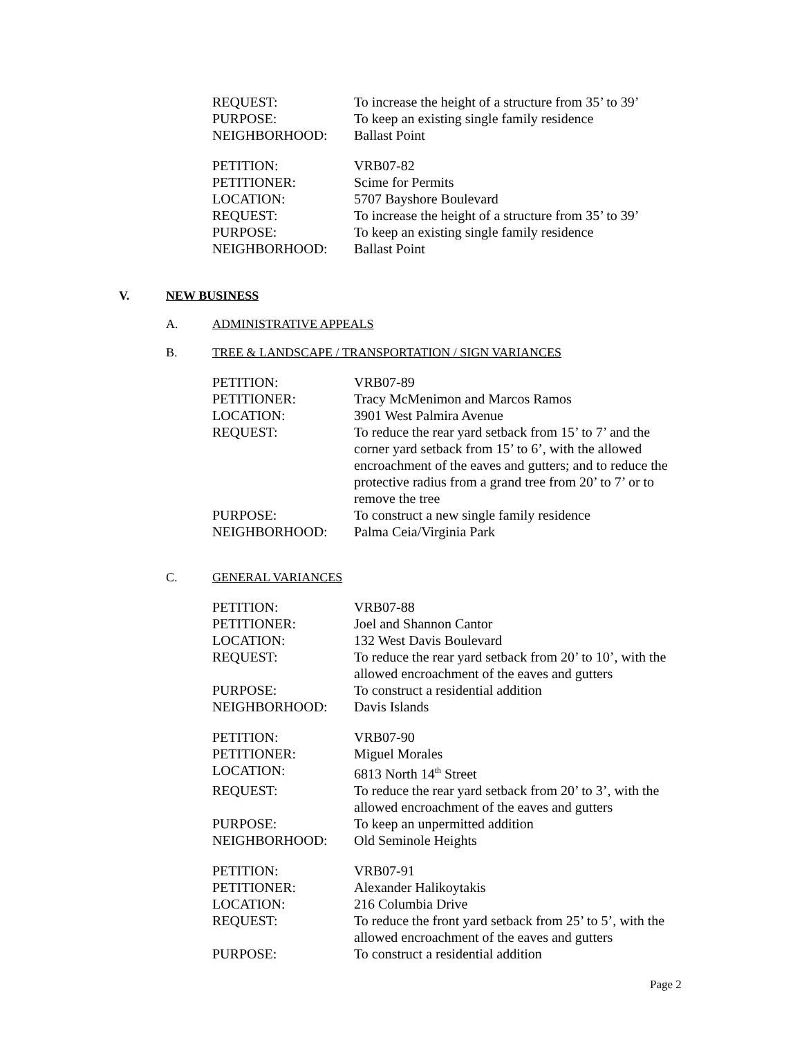| REQUEST: | To increase the height of a structure from 35’ to 39’ |
| PURPOSE: | To keep an existing single family residence |
| NEIGHBORHOOD: | Ballast Point |
| PETITION: | VRB07-82 |
| PETITIONER: | Scime for Permits |
| LOCATION: | 5707 Bayshore Boulevard |
| REQUEST: | To increase the height of a structure from 35’ to 39’ |
| PURPOSE: | To keep an existing single family residence |
| NEIGHBORHOOD: | Ballast Point |
V. NEW BUSINESS
A. ADMINISTRATIVE APPEALS
B. TREE & LANDSCAPE / TRANSPORTATION / SIGN VARIANCES
| PETITION: | VRB07-89 |
| PETITIONER: | Tracy McMenimon and Marcos Ramos |
| LOCATION: | 3901 West Palmira Avenue |
| REQUEST: | To reduce the rear yard setback from 15’ to 7’ and the corner yard setback from 15’ to 6’, with the allowed encroachment of the eaves and gutters; and to reduce the protective radius from a grand tree from 20’ to 7’ or to remove the tree |
| PURPOSE: | To construct a new single family residence |
| NEIGHBORHOOD: | Palma Ceia/Virginia Park |
C. GENERAL VARIANCES
| PETITION: | VRB07-88 |
| PETITIONER: | Joel and Shannon Cantor |
| LOCATION: | 132 West Davis Boulevard |
| REQUEST: | To reduce the rear yard setback from 20’ to 10’, with the allowed encroachment of the eaves and gutters |
| PURPOSE: | To construct a residential addition |
| NEIGHBORHOOD: | Davis Islands |
| PETITION: | VRB07-90 |
| PETITIONER: | Miguel Morales |
| LOCATION: | 6813 North 14<sup>th</sup> Street |
| REQUEST: | To reduce the rear yard setback from 20’ to 3’, with the allowed encroachment of the eaves and gutters |
| PURPOSE: | To keep an unpermitted addition |
| NEIGHBORHOOD: | Old Seminole Heights |
| PETITION: | VRB07-91 |
| PETITIONER: | Alexander Halikoytakis |
| LOCATION: | 216 Columbia Drive |
| REQUEST: | To reduce the front yard setback from 25’ to 5’, with the allowed encroachment of the eaves and gutters |
| PURPOSE: | To construct a residential addition |
Page 2